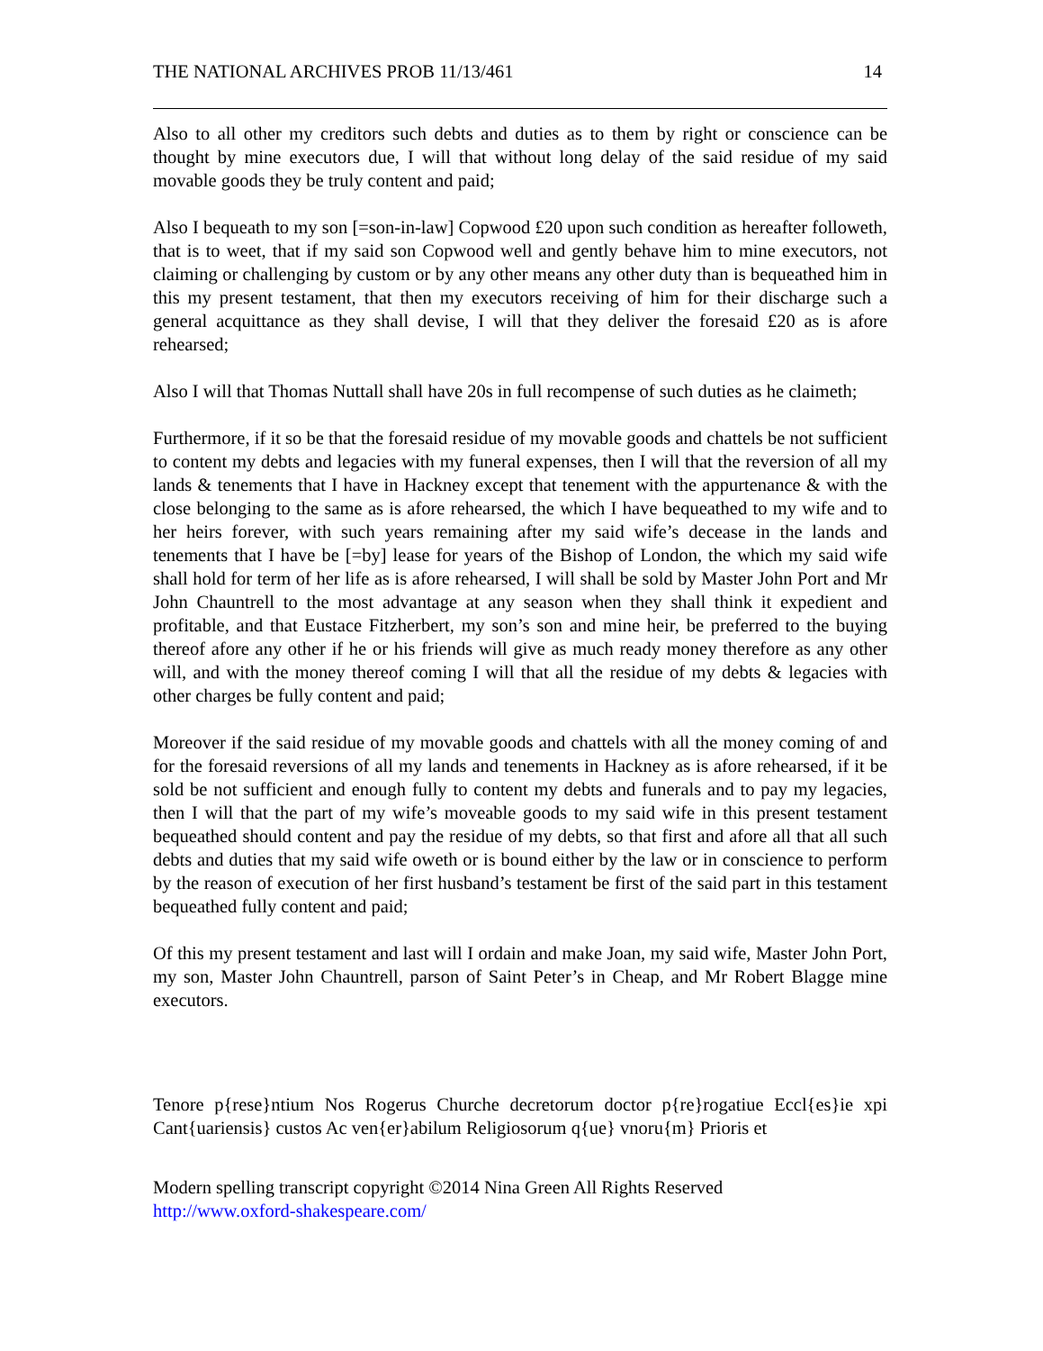THE NATIONAL ARCHIVES PROB 11/13/461 14
Also to all other my creditors such debts and duties as to them by right or conscience can be thought by mine executors due, I will that without long delay of the said residue of my said movable goods they be truly content and paid;
Also I bequeath to my son [=son-in-law] Copwood £20 upon such condition as hereafter followeth, that is to weet, that if my said son Copwood well and gently behave him to mine executors, not claiming or challenging by custom or by any other means any other duty than is bequeathed him in this my present testament, that then my executors receiving of him for their discharge such a general acquittance as they shall devise, I will that they deliver the foresaid £20 as is afore rehearsed;
Also I will that Thomas Nuttall shall have 20s in full recompense of such duties as he claimeth;
Furthermore, if it so be that the foresaid residue of my movable goods and chattels be not sufficient to content my debts and legacies with my funeral expenses, then I will that the reversion of all my lands & tenements that I have in Hackney except that tenement with the appurtenance & with the close belonging to the same as is afore rehearsed, the which I have bequeathed to my wife and to her heirs forever, with such years remaining after my said wife’s decease in the lands and tenements that I have be [=by] lease for years of the Bishop of London, the which my said wife shall hold for term of her life as is afore rehearsed, I will shall be sold by Master John Port and Mr John Chauntrell to the most advantage at any season when they shall think it expedient and profitable, and that Eustace Fitzherbert, my son’s son and mine heir, be preferred to the buying thereof afore any other if he or his friends will give as much ready money therefore as any other will, and with the money thereof coming I will that all the residue of my debts & legacies with other charges be fully content and paid;
Moreover if the said residue of my movable goods and chattels with all the money coming of and for the foresaid reversions of all my lands and tenements in Hackney as is afore rehearsed, if it be sold be not sufficient and enough fully to content my debts and funerals and to pay my legacies, then I will that the part of my wife’s moveable goods to my said wife in this present testament bequeathed should content and pay the residue of my debts, so that first and afore all that all such debts and duties that my said wife oweth or is bound either by the law or in conscience to perform by the reason of execution of her first husband’s testament be first of the said part in this testament bequeathed fully content and paid;
Of this my present testament and last will I ordain and make Joan, my said wife, Master John Port, my son, Master John Chauntrell, parson of Saint Peter’s in Cheap, and Mr Robert Blagge mine executors.
Tenore p{rese}ntium Nos Rogerus Churche decretorum doctor p{re}rogatiue Eccl{es}ie xpi Cant{uariensis} custos Ac ven{er}abilum Religiosorum q{ue} vnoru{m} Prioris et
Modern spelling transcript copyright ©2014 Nina Green All Rights Reserved
http://www.oxford-shakespeare.com/